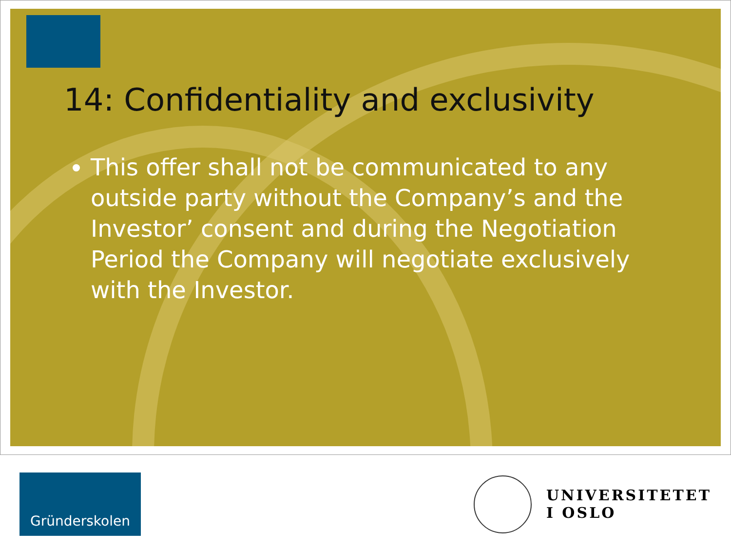14: Confidentiality and exclusivity
This offer shall not be communicated to any outside party without the Company’s and the Investor’ consent and during the Negotiation Period the Company will negotiate exclusively with the Investor.
Gründerskolen
UNIVERSITETET
I OSLO